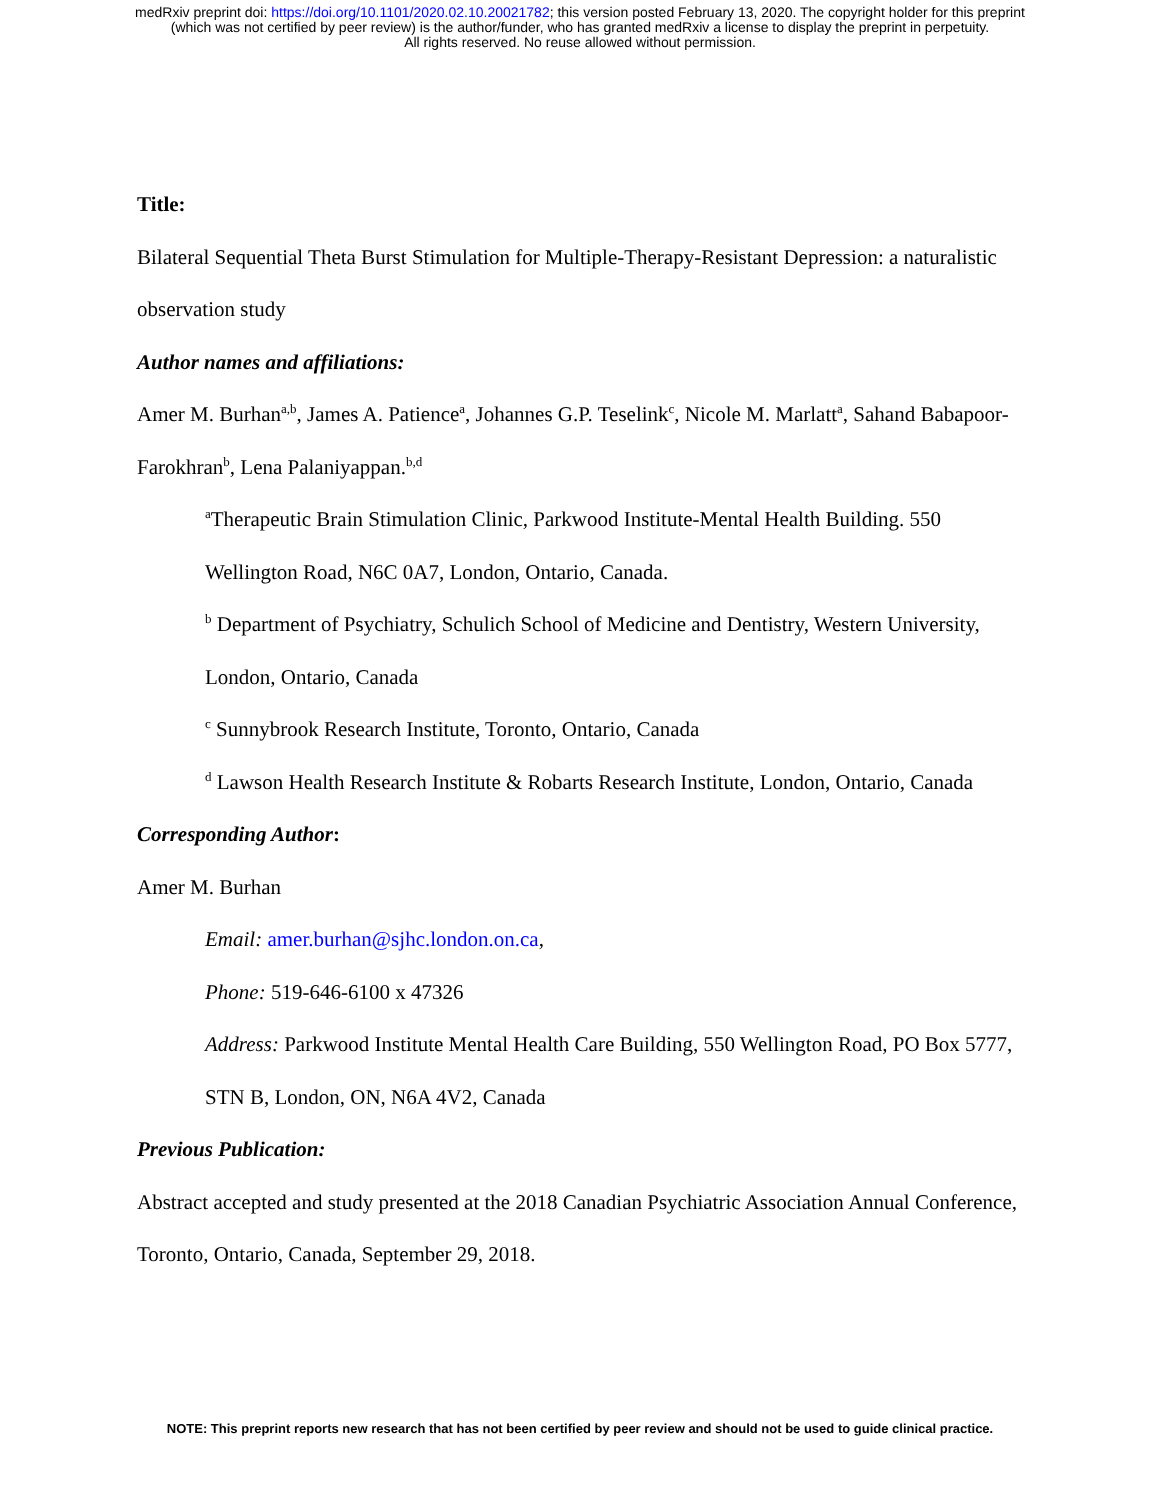medRxiv preprint doi: https://doi.org/10.1101/2020.02.10.20021782; this version posted February 13, 2020. The copyright holder for this preprint
(which was not certified by peer review) is the author/funder, who has granted medRxiv a license to display the preprint in perpetuity.
All rights reserved. No reuse allowed without permission.
Title:
Bilateral Sequential Theta Burst Stimulation for Multiple-Therapy-Resistant Depression: a naturalistic observation study
Author names and affiliations:
Amer M. Burhan<sup>a,b</sup>, James A. Patience<sup>a</sup>, Johannes G.P. Teselink<sup>c</sup>, Nicole M. Marlatt<sup>a</sup>, Sahand Babapoor-Farokhran<sup>b</sup>, Lena Palaniyappan.<sup>b,d</sup>
<sup>a</sup> Therapeutic Brain Stimulation Clinic, Parkwood Institute-Mental Health Building. 550 Wellington Road, N6C 0A7, London, Ontario, Canada.
<sup>b</sup> Department of Psychiatry, Schulich School of Medicine and Dentistry, Western University, London, Ontario, Canada
<sup>c</sup> Sunnybrook Research Institute, Toronto, Ontario, Canada
<sup>d</sup> Lawson Health Research Institute & Robarts Research Institute, London, Ontario, Canada
Corresponding Author:
Amer M. Burhan
Email: amer.burhan@sjhc.london.on.ca,
Phone: 519-646-6100 x 47326
Address: Parkwood Institute Mental Health Care Building, 550 Wellington Road, PO Box 5777, STN B, London, ON, N6A 4V2, Canada
Previous Publication:
Abstract accepted and study presented at the 2018 Canadian Psychiatric Association Annual Conference, Toronto, Ontario, Canada, September 29, 2018.
NOTE: This preprint reports new research that has not been certified by peer review and should not be used to guide clinical practice.